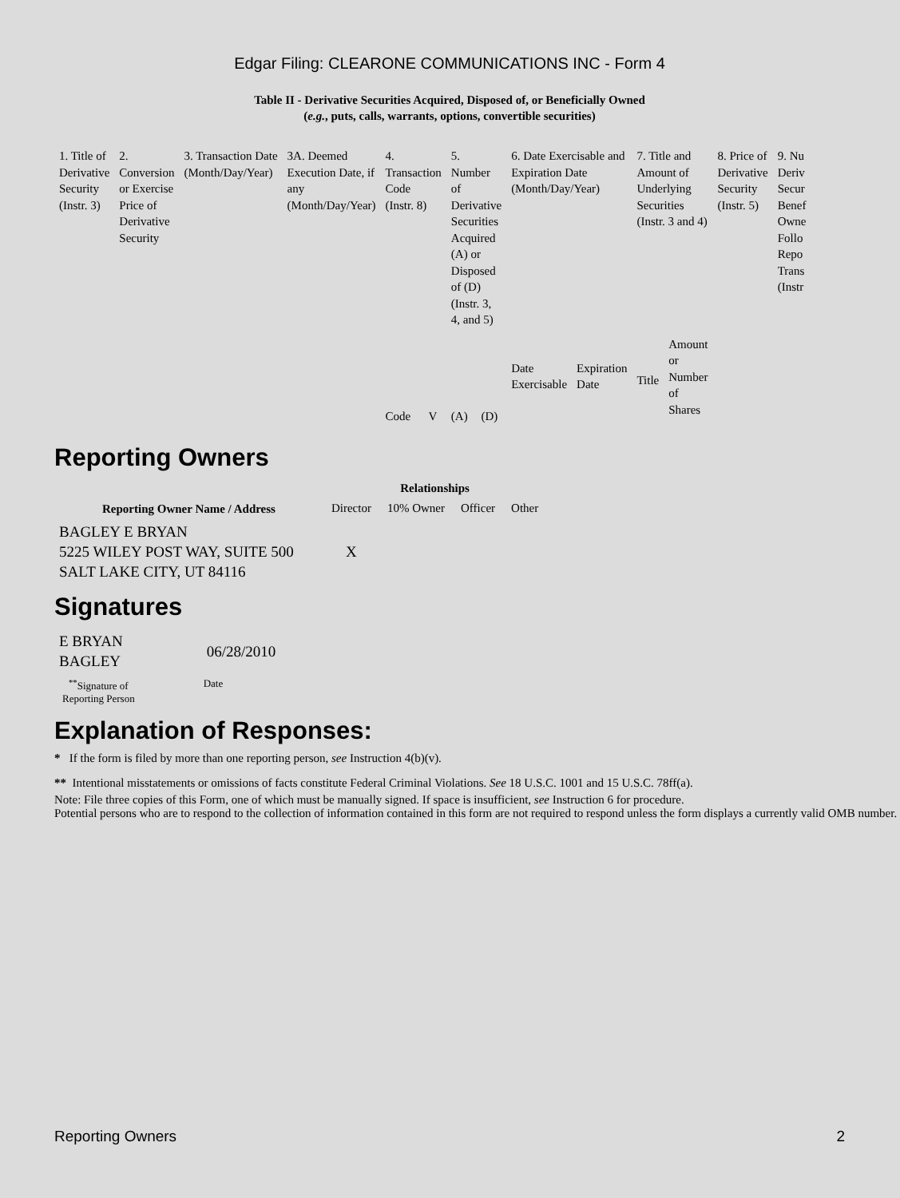Edgar Filing: CLEARONE COMMUNICATIONS INC - Form 4
Table II - Derivative Securities Acquired, Disposed of, or Beneficially Owned
(e.g., puts, calls, warrants, options, convertible securities)
| 1. Title of Derivative Security (Instr. 3) | 2. Conversion or Exercise Price of Derivative Security | 3. Transaction Date (Month/Day/Year) | 3A. Deemed Execution Date, if any (Month/Day/Year) | 4. Transaction Code (Instr. 8) | | 5. Number of Derivative Securities Acquired (A) or Disposed of (D) (Instr. 3, 4, and 5) | | 6. Date Exercisable and Expiration Date (Month/Day/Year) | | 7. Title and Amount of Underlying Securities (Instr. 3 and 4) | | 8. Price of Derivative Security (Instr. 5) | 9. Nu Deriv Secur Benef Owne Follo Repo Trans (Instr |
| | | | | Code | V | (A) | (D) | Date Exercisable | Expiration Date | Title | Amount or Number of Shares | | |
Reporting Owners
| Reporting Owner Name / Address | Relationships | | | |
| --- | --- | --- | --- | --- |
| | Director | 10% Owner | Officer | Other |
| BAGLEY E BRYAN 5225 WILEY POST WAY, SUITE 500 SALT LAKE CITY, UT 84116 | X | | | |
Signatures
| E BRYAN BAGLEY | 06/28/2010 |
| <sup>**</sup> Signature of Reporting Person | Date |
Explanation of Responses:
* If the form is filed by more than one reporting person, see Instruction 4(b)(v).
** Intentional misstatements or omissions of facts constitute Federal Criminal Violations. See 18 U.S.C. 1001 and 15 U.S.C. 78ff(a).
Note: File three copies of this Form, one of which must be manually signed. If space is insufficient, see Instruction 6 for procedure.
Potential persons who are to respond to the collection of information contained in this form are not required to respond unless the form displays a currently valid OMB number.
Reporting Owners 2